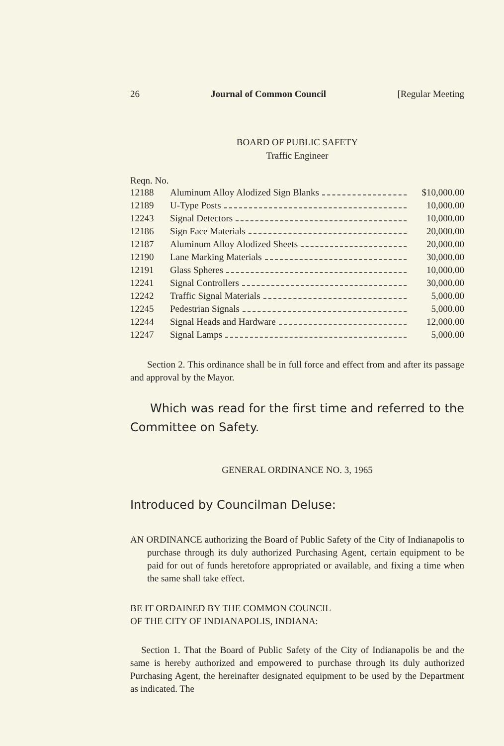26 Journal of Common Council [Regular Meeting
BOARD OF PUBLIC SAFETY
Traffic Engineer
Reqn. No.
| 12188 | Aluminum Alloy Alodized Sign Blanks | $10,000.00 |
| 12189 | U-Type Posts | 10,000.00 |
| 12243 | Signal Detectors | 10,000.00 |
| 12186 | Sign Face Materials | 20,000.00 |
| 12187 | Aluminum Alloy Alodized Sheets | 20,000.00 |
| 12190 | Lane Marking Materials | 30,000.00 |
| 12191 | Glass Spheres | 10,000.00 |
| 12241 | Signal Controllers | 30,000.00 |
| 12242 | Traffic Signal Materials | 5,000.00 |
| 12245 | Pedestrian Signals | 5,000.00 |
| 12244 | Signal Heads and Hardware | 12,000.00 |
| 12247 | Signal Lamps | 5,000.00 |
Section 2. This ordinance shall be in full force and effect from and after its passage and approval by the Mayor.
Which was read for the first time and referred to the Committee on Safety.
GENERAL ORDINANCE NO. 3, 1965
Introduced by Councilman Deluse:
AN ORDINANCE authorizing the Board of Public Safety of the City of Indianapolis to purchase through its duly authorized Purchasing Agent, certain equipment to be paid for out of funds heretofore appropriated or available, and fixing a time when the same shall take effect.
BE IT ORDAINED BY THE COMMON COUNCIL
OF THE CITY OF INDIANAPOLIS, INDIANA:
Section 1. That the Board of Public Safety of the City of Indianapolis be and the same is hereby authorized and empowered to purchase through its duly authorized Purchasing Agent, the hereinafter designated equipment to be used by the Department as indicated. The